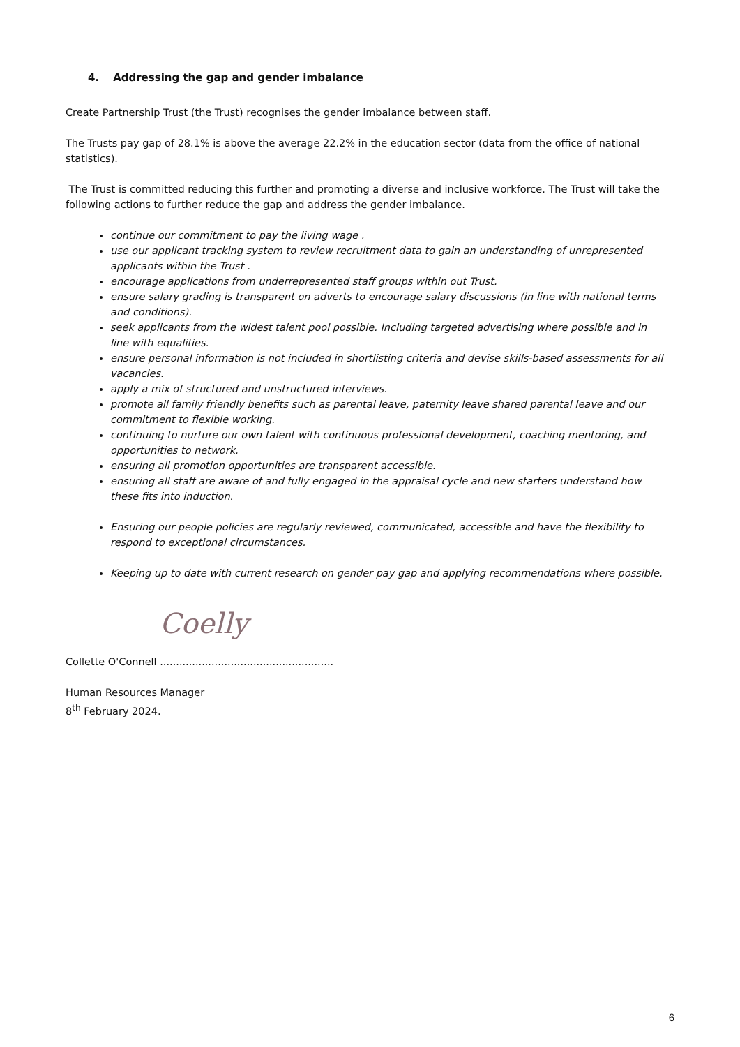4. Addressing the gap and gender imbalance
Create Partnership Trust (the Trust) recognises the gender imbalance between staff.
The Trusts pay gap of 28.1% is above the average 22.2% in the education sector (data from the office of national statistics).
The Trust is committed reducing this further and promoting a diverse and inclusive workforce. The Trust will take the following actions to further reduce the gap and address the gender imbalance.
continue our commitment to pay the living wage .
use our applicant tracking system to review recruitment data to gain an understanding of unrepresented applicants within the Trust .
encourage applications from underrepresented staff groups within out Trust.
ensure salary grading is transparent on adverts to encourage salary discussions (in line with national terms and conditions).
seek applicants from the widest talent pool possible. Including targeted advertising where possible and in line with equalities.
ensure personal information is not included in shortlisting criteria and devise skills-based assessments for all vacancies.
apply a mix of structured and unstructured interviews.
promote all family friendly benefits such as parental leave, paternity leave shared parental leave and our commitment to flexible working.
continuing to nurture our own talent with continuous professional development, coaching mentoring, and opportunities to network.
ensuring all promotion opportunities are transparent accessible.
ensuring all staff are aware of and fully engaged in the appraisal cycle and new starters understand how these fits into induction.
Ensuring our people policies are regularly reviewed, communicated, accessible and have the flexibility to respond to exceptional circumstances.
Keeping up to date with current research on gender pay gap and applying recommendations where possible.
Coelly
Collette O'Connell ......................................................
Human Resources Manager
8<sup>th</sup> February 2024.
6